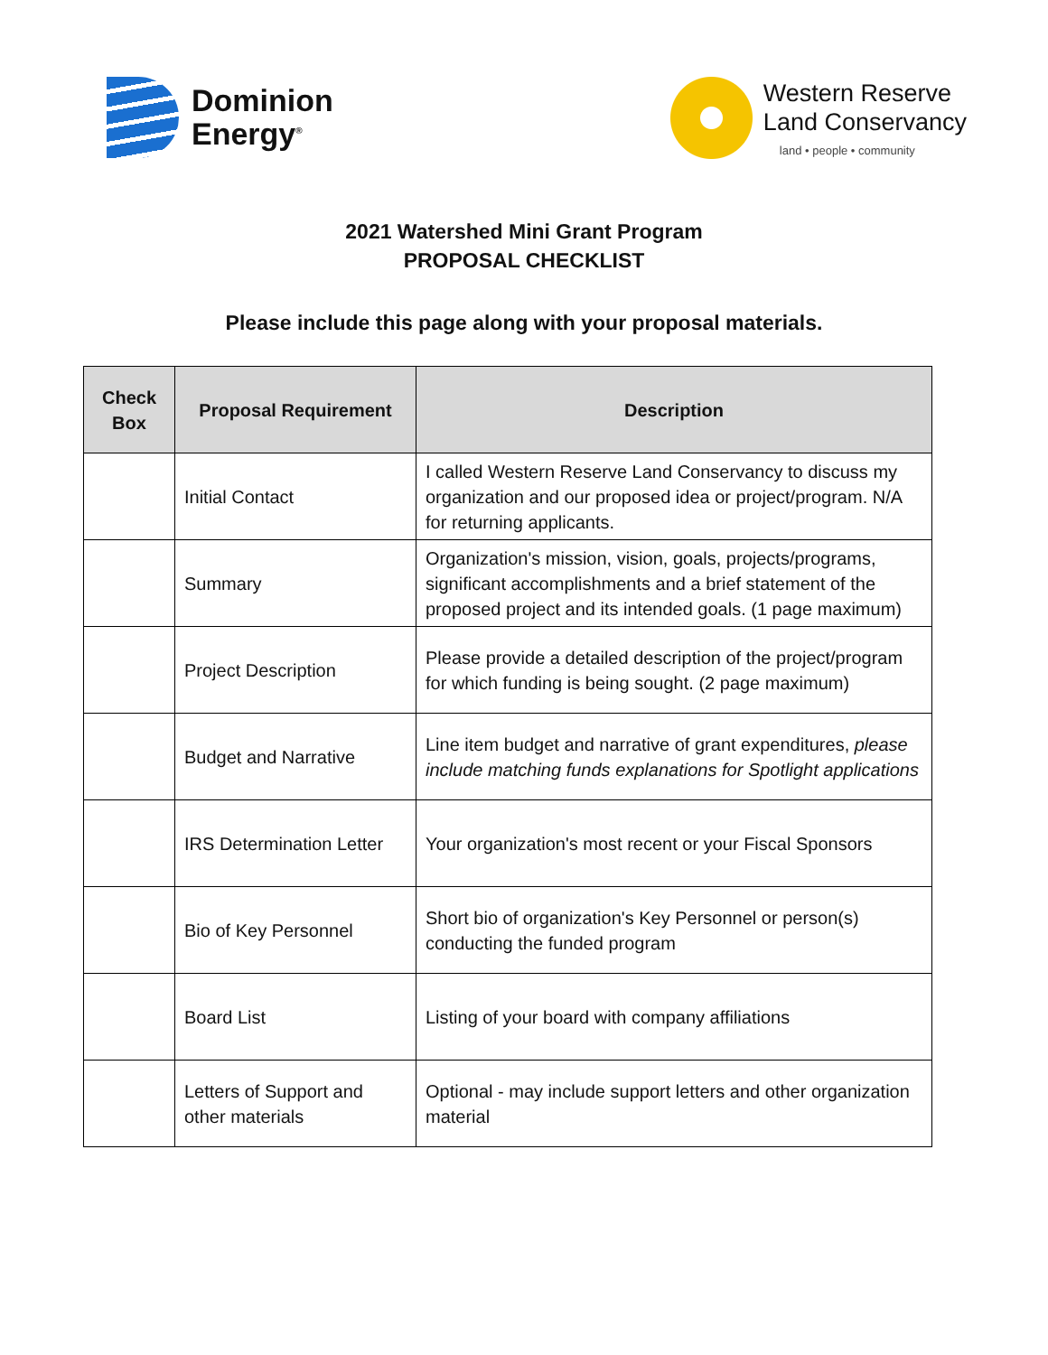Dominion
Energy<sup>®</sup>
Western Reserve
Land Conservancy
land • people • community
2021 Watershed Mini Grant Program
PROPOSAL CHECKLIST
Please include this page along with your proposal materials.
| Check Box | Proposal Requirement | Description |
| --- | --- | --- |
| | Initial Contact | I called Western Reserve Land Conservancy to discuss my organization and our proposed idea or project/program. N/A for returning applicants. |
| | Summary | Organization's mission, vision, goals, projects/programs, significant accomplishments and a brief statement of the proposed project and its intended goals. (1 page maximum) |
| | Project Description | Please provide a detailed description of the project/program for which funding is being sought. (2 page maximum) |
| | Budget and Narrative | Line item budget and narrative of grant expenditures, please include matching funds explanations for Spotlight applications |
| | IRS Determination Letter | Your organization's most recent or your Fiscal Sponsors |
| | Bio of Key Personnel | Short bio of organization's Key Personnel or person(s) conducting the funded program |
| | Board List | Listing of your board with company affiliations |
| | Letters of Support and other materials | Optional - may include support letters and other organization material |